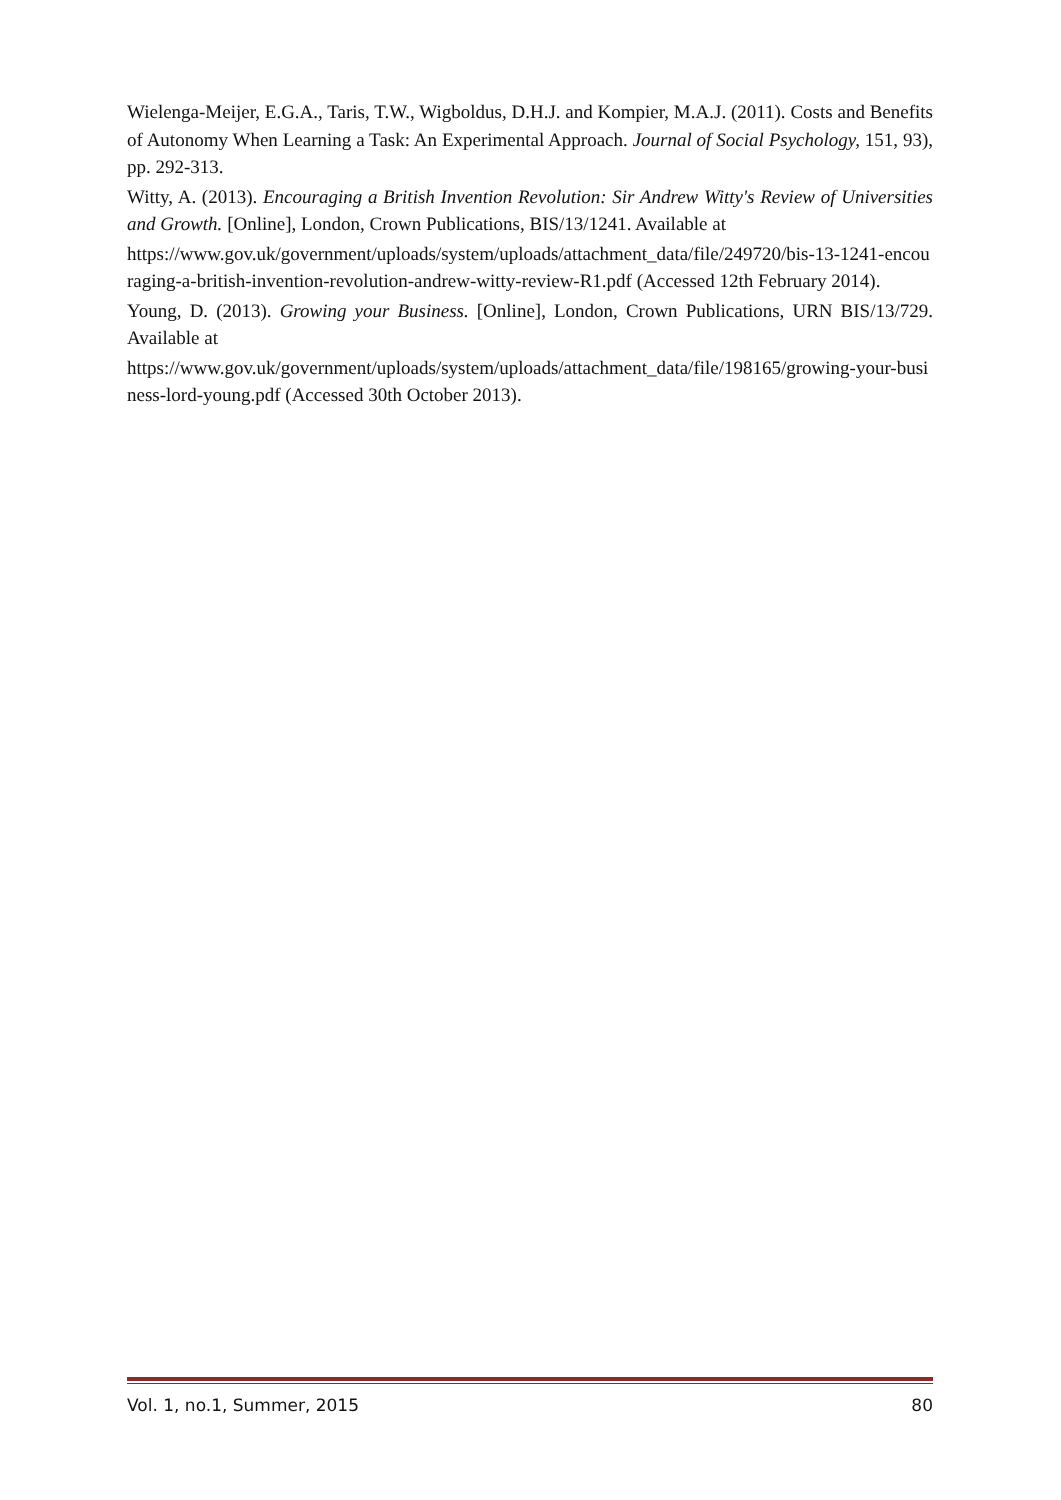Wielenga-Meijer, E.G.A., Taris, T.W., Wigboldus, D.H.J. and Kompier, M.A.J. (2011). Costs and Benefits of Autonomy When Learning a Task: An Experimental Approach. Journal of Social Psychology, 151, 93), pp. 292-313.
Witty, A. (2013). Encouraging a British Invention Revolution: Sir Andrew Witty's Review of Universities and Growth. [Online], London, Crown Publications, BIS/13/1241. Available at
https://www.gov.uk/government/uploads/system/uploads/attachment_data/file/249720/bis-13-1241-encouraging-a-british-invention-revolution-andrew-witty-review-R1.pdf (Accessed 12th February 2014).
Young, D. (2013). Growing your Business. [Online], London, Crown Publications, URN BIS/13/729. Available at
https://www.gov.uk/government/uploads/system/uploads/attachment_data/file/198165/growing-your-business-lord-young.pdf (Accessed 30th October 2013).
Vol. 1, no.1, Summer, 2015 80